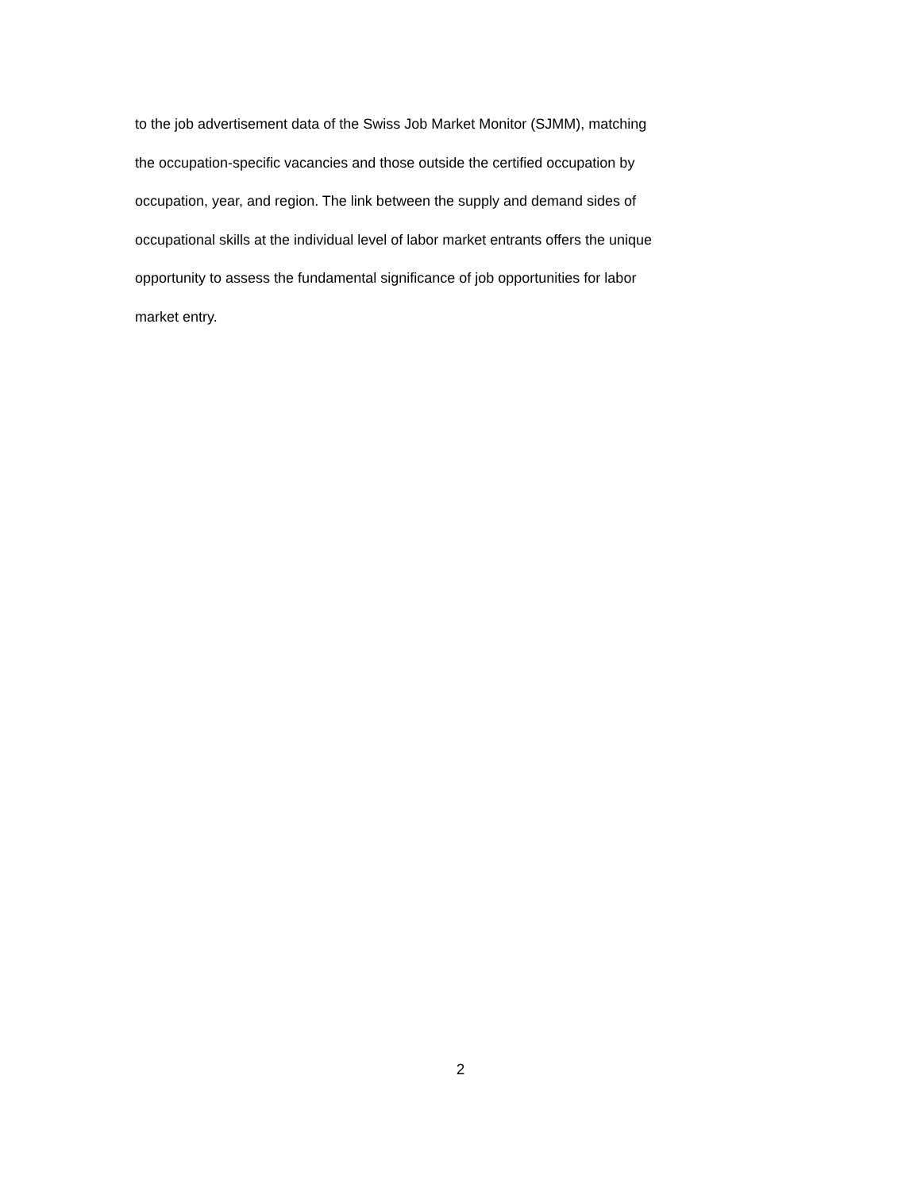to the job advertisement data of the Swiss Job Market Monitor (SJMM), matching
the occupation-specific vacancies and those outside the certified occupation by
occupation, year, and region. The link between the supply and demand sides of
occupational skills at the individual level of labor market entrants offers the unique
opportunity to assess the fundamental significance of job opportunities for labor
market entry.
2